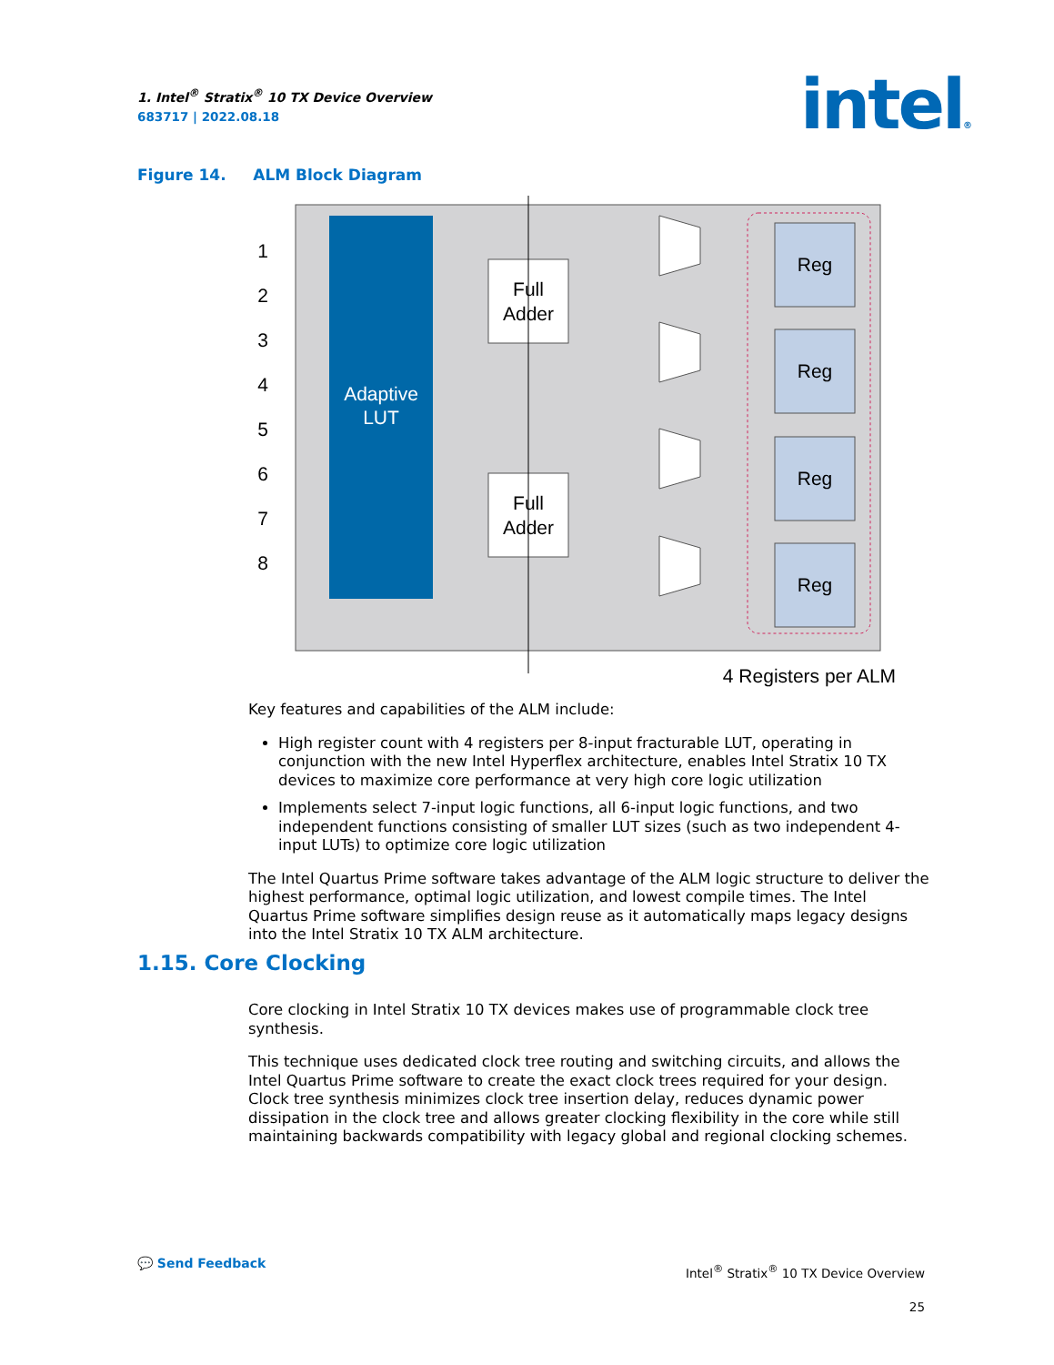1. Intel<sup>®</sup> Stratix<sup>®</sup> 10 TX Device Overview
683717 | 2022.08.18 intel®
Figure 14. ALM Block Diagram
Adaptive
LUT
1
2
3
4
5
6
7
8
Full
Adder
Full
Adder
Reg
Reg
Reg
Reg
4 Registers per ALM
Key features and capabilities of the ALM include:
High register count with 4 registers per 8-input fracturable LUT, operating in conjunction with the new Intel Hyperflex architecture, enables Intel Stratix 10 TX devices to maximize core performance at very high core logic utilization
Implements select 7-input logic functions, all 6-input logic functions, and two independent functions consisting of smaller LUT sizes (such as two independent 4-input LUTs) to optimize core logic utilization
The Intel Quartus Prime software takes advantage of the ALM logic structure to deliver the highest performance, optimal logic utilization, and lowest compile times. The Intel Quartus Prime software simplifies design reuse as it automatically maps legacy designs into the Intel Stratix 10 TX ALM architecture.
1.15. Core Clocking
Core clocking in Intel Stratix 10 TX devices makes use of programmable clock tree synthesis.
This technique uses dedicated clock tree routing and switching circuits, and allows the Intel Quartus Prime software to create the exact clock trees required for your design. Clock tree synthesis minimizes clock tree insertion delay, reduces dynamic power dissipation in the clock tree and allows greater clocking flexibility in the core while still maintaining backwards compatibility with legacy global and regional clocking schemes.
💬 Send Feedback
Intel<sup>®</sup> Stratix<sup>®</sup> 10 TX Device Overview
25